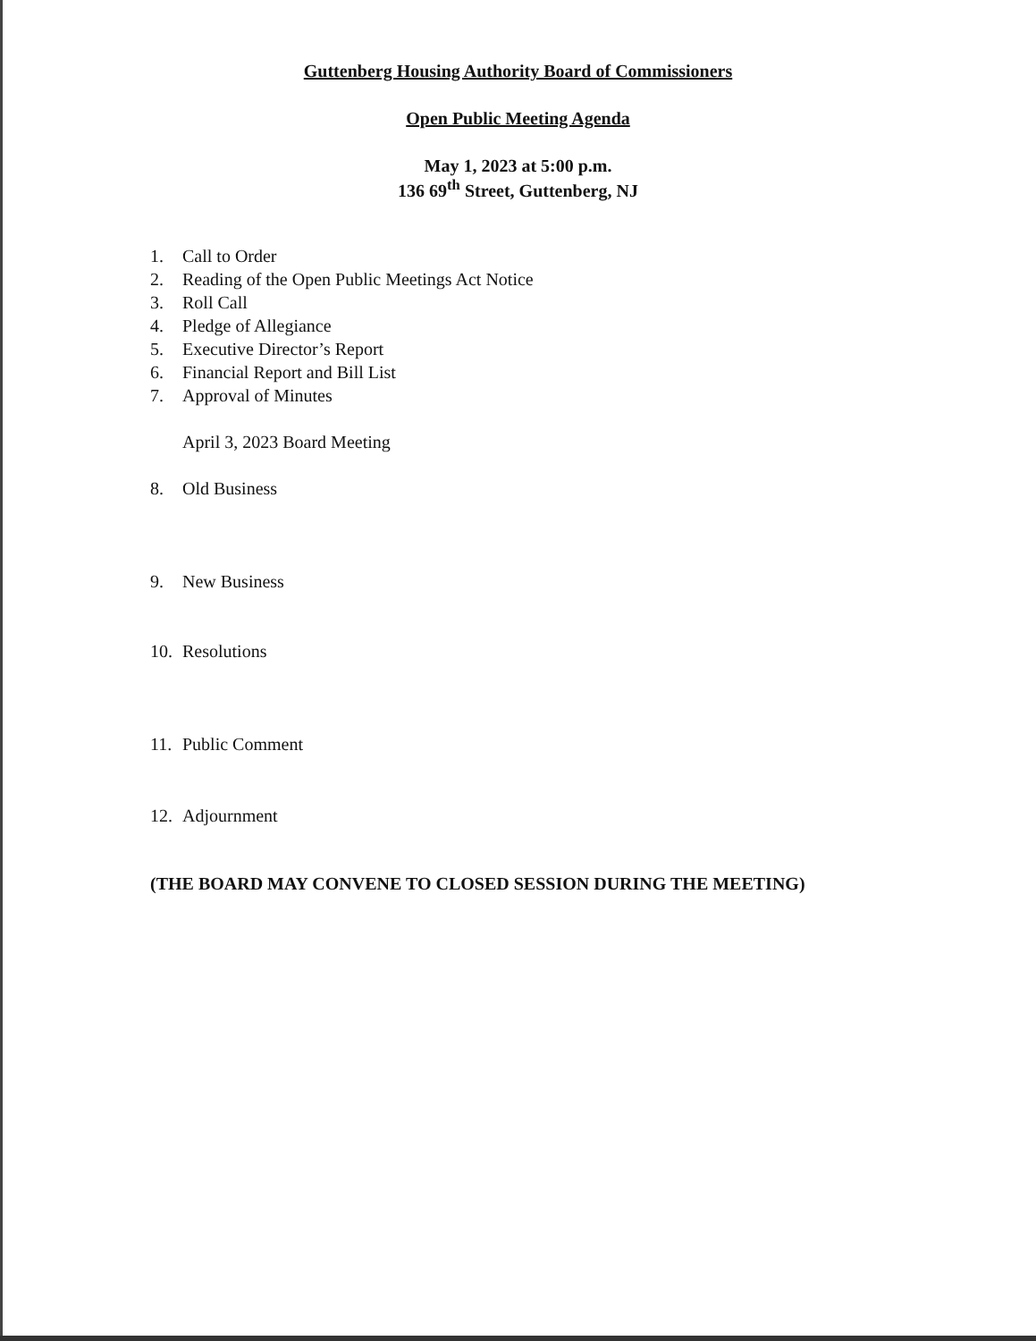Guttenberg Housing Authority Board of Commissioners
Open Public Meeting Agenda
May 1, 2023 at 5:00 p.m.
136 69<sup>th</sup> Street, Guttenberg, NJ
1. Call to Order
2. Reading of the Open Public Meetings Act Notice
3. Roll Call
4. Pledge of Allegiance
5. Executive Director’s Report
6. Financial Report and Bill List
7. Approval of Minutes
April 3, 2023 Board Meeting
8. Old Business
9. New Business
10. Resolutions
11. Public Comment
12. Adjournment
(THE BOARD MAY CONVENE TO CLOSED SESSION DURING THE MEETING)